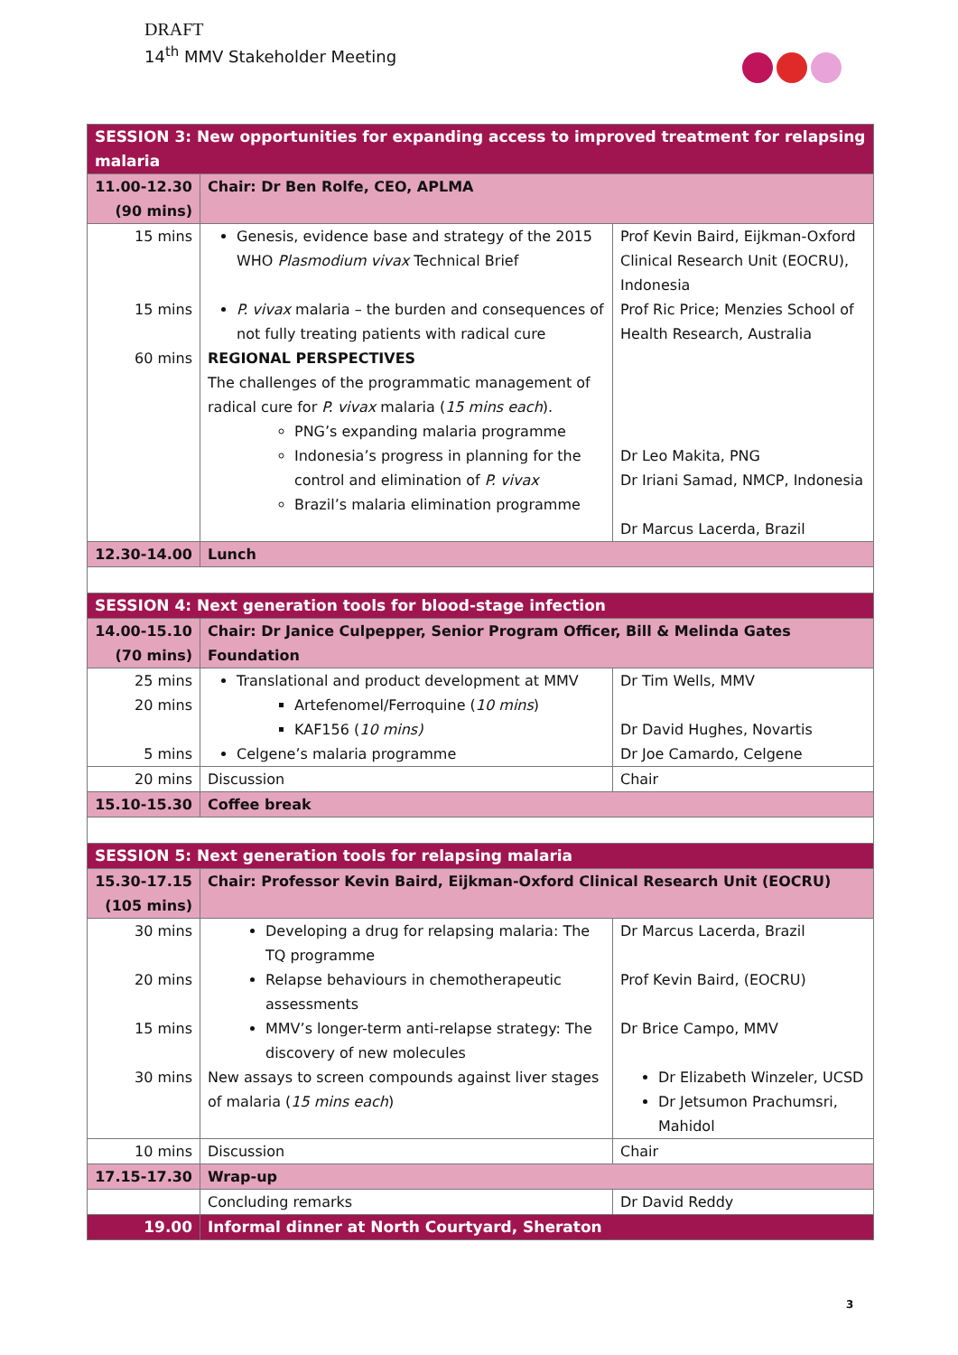DRAFT
14<sup>th</sup> MMV Stakeholder Meeting
| SESSION 3: New opportunities for expanding access to improved treatment for relapsing malaria | | |
| 11.00-12.30 (90 mins) | Chair: Dr Ben Rolfe, CEO, APLMA | |
| 15 mins 15 mins 60 mins | Genesis, evidence base and strategy of the 2015 WHO Plasmodium vivax Technical Brief P. vivax malaria – the burden and consequences of not fully treating patients with radical cure REGIONAL PERSPECTIVES The challenges of the programmatic management of radical cure for P. vivax malaria ( 15 mins each ). PNG’s expanding malaria programme Indonesia’s progress in planning for the control and elimination of P. vivax Brazil’s malaria elimination programme | Prof Kevin Baird, Eijkman-Oxford Clinical Research Unit (EOCRU), Indonesia Prof Ric Price; Menzies School of Health Research, Australia Dr Leo Makita, PNG Dr Iriani Samad, NMCP, Indonesia Dr Marcus Lacerda, Brazil |
| 12.30-14.00 | Lunch | |
| SESSION 4: Next generation tools for blood-stage infection | | |
| 14.00-15.10 (70 mins) | Chair: Dr Janice Culpepper, Senior Program Officer, Bill & Melinda Gates Foundation | |
| 25 mins 20 mins 5 mins | Translational and product development at MMV Artefenomel/Ferroquine ( 10 mins ) KAF156 ( 10 mins) Celgene’s malaria programme | Dr Tim Wells, MMV Dr David Hughes, Novartis Dr Joe Camardo, Celgene |
| 20 mins | Discussion | Chair |
| 15.10-15.30 | Coffee break | |
| SESSION 5: Next generation tools for relapsing malaria | | |
| 15.30-17.15 (105 mins) | Chair: Professor Kevin Baird, Eijkman-Oxford Clinical Research Unit (EOCRU) | |
| 30 mins 20 mins 15 mins 30 mins | Developing a drug for relapsing malaria: The TQ programme Relapse behaviours in chemotherapeutic assessments MMV’s longer-term anti-relapse strategy: The discovery of new molecules New assays to screen compounds against liver stages of malaria ( 15 mins each ) | Dr Marcus Lacerda, Brazil Prof Kevin Baird, (EOCRU) Dr Brice Campo, MMV Dr Elizabeth Winzeler, UCSD Dr Jetsumon Prachumsri, Mahidol |
| 10 mins | Discussion | Chair |
| 17.15-17.30 | Wrap-up | |
| | Concluding remarks | Dr David Reddy |
| 19.00 | Informal dinner at North Courtyard, Sheraton | |
3